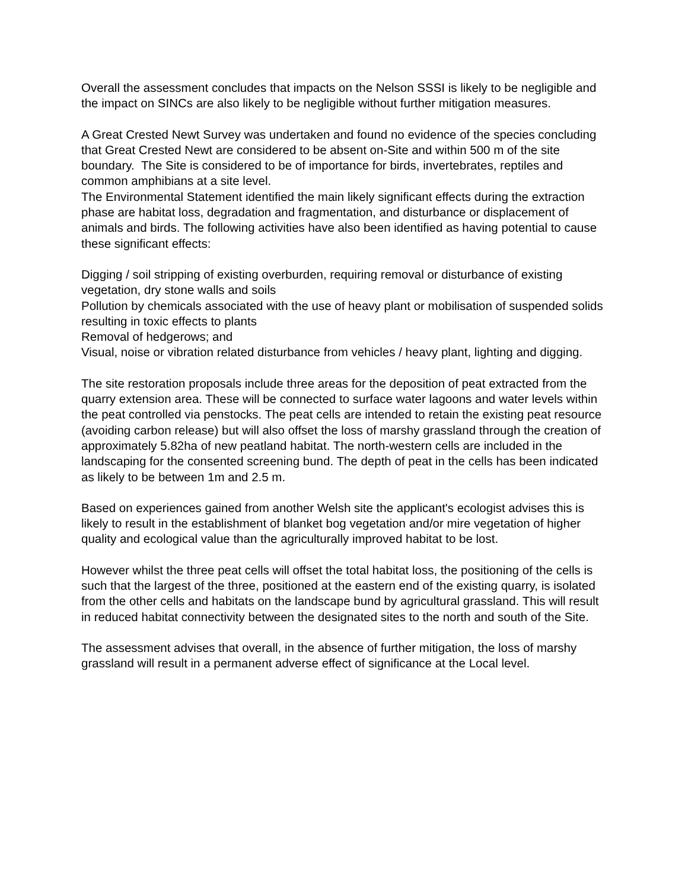Overall the assessment concludes that impacts on the Nelson SSSI is likely to be negligible and the impact on SINCs are also likely to be negligible without further mitigation measures.
A Great Crested Newt Survey was undertaken and found no evidence of the species concluding that Great Crested Newt are considered to be absent on-Site and within 500 m of the site boundary. The Site is considered to be of importance for birds, invertebrates, reptiles and common amphibians at a site level.
The Environmental Statement identified the main likely significant effects during the extraction phase are habitat loss, degradation and fragmentation, and disturbance or displacement of animals and birds. The following activities have also been identified as having potential to cause these significant effects:
Digging / soil stripping of existing overburden, requiring removal or disturbance of existing vegetation, dry stone walls and soils
Pollution by chemicals associated with the use of heavy plant or mobilisation of suspended solids resulting in toxic effects to plants
Removal of hedgerows; and
Visual, noise or vibration related disturbance from vehicles / heavy plant, lighting and digging.
The site restoration proposals include three areas for the deposition of peat extracted from the quarry extension area. These will be connected to surface water lagoons and water levels within the peat controlled via penstocks. The peat cells are intended to retain the existing peat resource (avoiding carbon release) but will also offset the loss of marshy grassland through the creation of approximately 5.82ha of new peatland habitat. The north-western cells are included in the landscaping for the consented screening bund. The depth of peat in the cells has been indicated as likely to be between 1m and 2.5 m.
Based on experiences gained from another Welsh site the applicant's ecologist advises this is likely to result in the establishment of blanket bog vegetation and/or mire vegetation of higher quality and ecological value than the agriculturally improved habitat to be lost.
However whilst the three peat cells will offset the total habitat loss, the positioning of the cells is such that the largest of the three, positioned at the eastern end of the existing quarry, is isolated from the other cells and habitats on the landscape bund by agricultural grassland. This will result in reduced habitat connectivity between the designated sites to the north and south of the Site.
The assessment advises that overall, in the absence of further mitigation, the loss of marshy grassland will result in a permanent adverse effect of significance at the Local level.